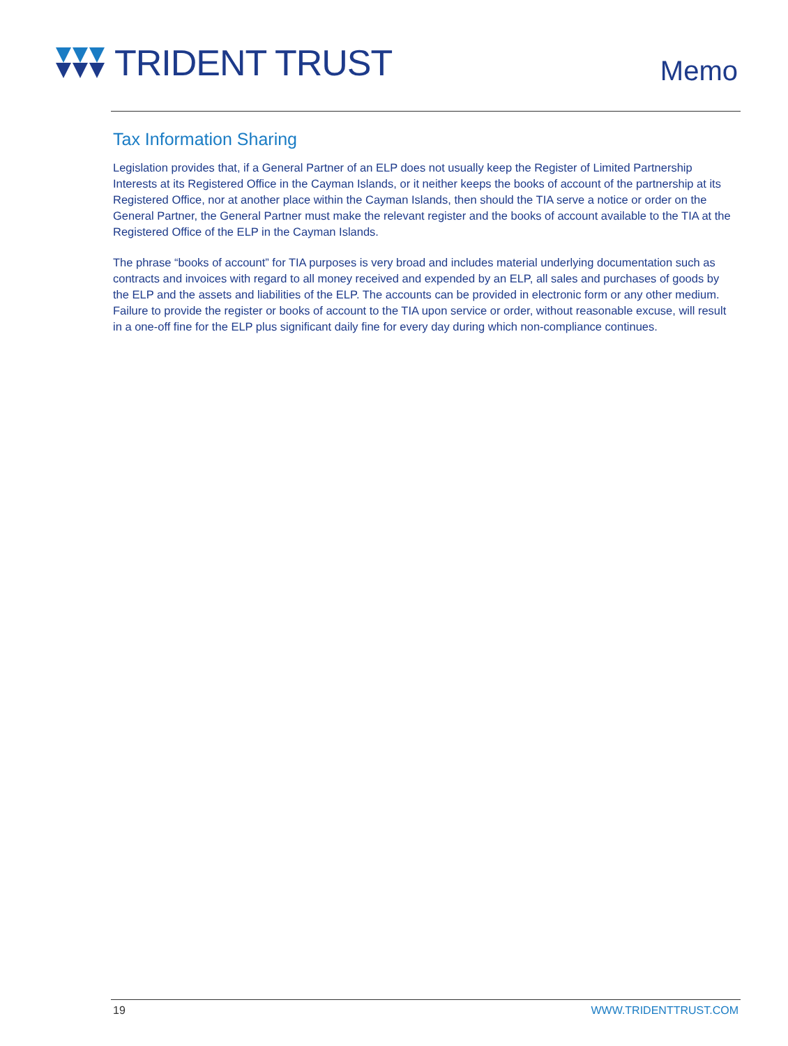TRIDENT TRUST
Memo
Tax Information Sharing
Legislation provides that, if a General Partner of an ELP does not usually keep the Register of Limited Partnership Interests at its Registered Office in the Cayman Islands, or it neither keeps the books of account of the partnership at its Registered Office, nor at another place within the Cayman Islands, then should the TIA serve a notice or order on the General Partner, the General Partner must make the relevant register and the books of account available to the TIA at the Registered Office of the ELP in the Cayman Islands.
The phrase “books of account” for TIA purposes is very broad and includes material underlying documentation such as contracts and invoices with regard to all money received and expended by an ELP, all sales and purchases of goods by the ELP and the assets and liabilities of the ELP. The accounts can be provided in electronic form or any other medium. Failure to provide the register or books of account to the TIA upon service or order, without reasonable excuse, will result in a one-off fine for the ELP plus significant daily fine for every day during which non-compliance continues.
19 WWW.TRIDENTTRUST.COM